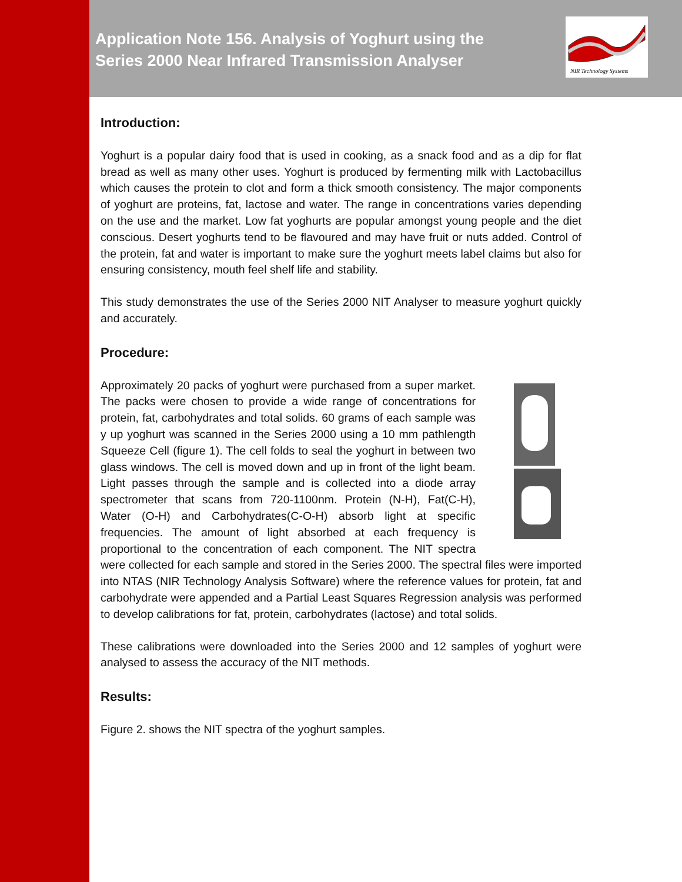Application Note 156. Analysis of Yoghurt using the
Series 2000 Near Infrared Transmission Analyser
NIR Technology Systems
Introduction:
Yoghurt is a popular dairy food that is used in cooking, as a snack food and as a dip for flat bread as well as many other uses. Yoghurt is produced by fermenting milk with Lactobacillus which causes the protein to clot and form a thick smooth consistency. The major components of yoghurt are proteins, fat, lactose and water. The range in concentrations varies depending on the use and the market. Low fat yoghurts are popular amongst young people and the diet conscious. Desert yoghurts tend to be flavoured and may have fruit or nuts added. Control of the protein, fat and water is important to make sure the yoghurt meets label claims but also for ensuring consistency, mouth feel shelf life and stability.
This study demonstrates the use of the Series 2000 NIT Analyser to measure yoghurt quickly and accurately.
Procedure:
Approximately 20 packs of yoghurt were purchased from a super market. The packs were chosen to provide a wide range of concentrations for protein, fat, carbohydrates and total solids. 60 grams of each sample was y up yoghurt was scanned in the Series 2000 using a 10 mm pathlength Squeeze Cell (figure 1). The cell folds to seal the yoghurt in between two glass windows. The cell is moved down and up in front of the light beam. Light passes through the sample and is collected into a diode array spectrometer that scans from 720-1100nm. Protein (N-H), Fat(C-H), Water (O-H) and Carbohydrates(C-O-H) absorb light at specific frequencies. The amount of light absorbed at each frequency is proportional to the concentration of each component. The NIT spectra were collected for each sample and stored in the Series 2000. The spectral files were imported into NTAS (NIR Technology Analysis Software) where the reference values for protein, fat and carbohydrate were appended and a Partial Least Squares Regression analysis was performed to develop calibrations for fat, protein, carbohydrates (lactose) and total solids.
These calibrations were downloaded into the Series 2000 and 12 samples of yoghurt were analysed to assess the accuracy of the NIT methods.
Results:
Figure 2. shows the NIT spectra of the yoghurt samples.